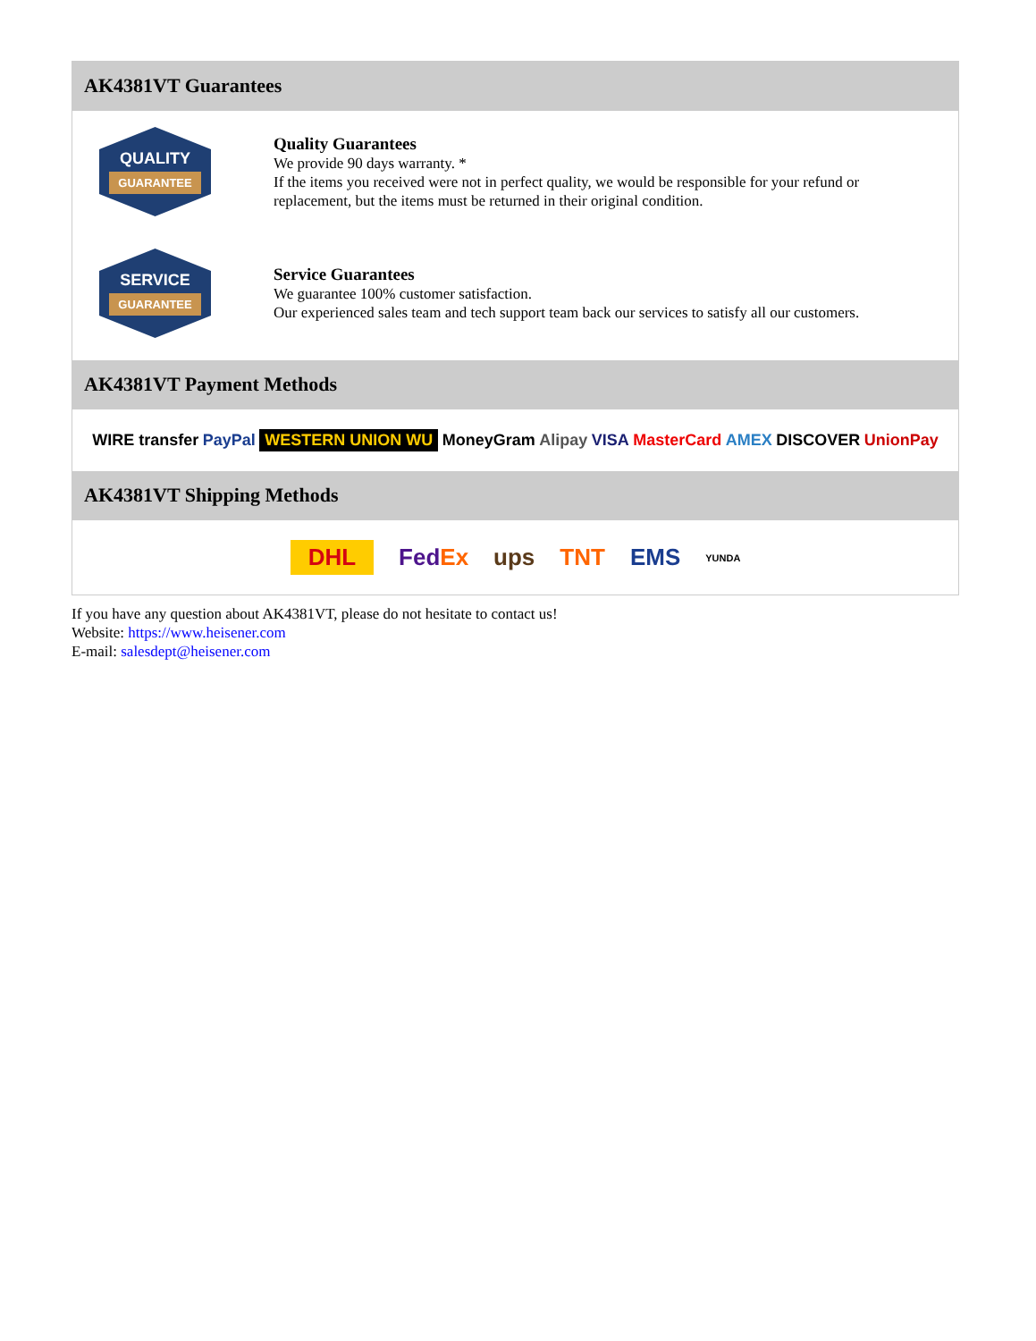AK4381VT Guarantees
QUALITY
GUARANTEE
Quality Guarantees
We provide 90 days warranty. *
If the items you received were not in perfect quality, we would be responsible for your refund or replacement, but the items must be returned in their original condition.
SERVICE
GUARANTEE
Service Guarantees
We guarantee 100% customer satisfaction.
Our experienced sales team and tech support team back our services to satisfy all our customers.
AK4381VT Payment Methods
WIRE transfer PayPal WESTERN UNION WU MoneyGram Alipay VISA MasterCard AMEX DISCOVER UnionPay
AK4381VT Shipping Methods
DHL FedEx ups TNT EMS YUNDA
If you have any question about AK4381VT, please do not hesitate to contact us!
Website: https://www.heisener.com
E-mail: salesdept@heisener.com